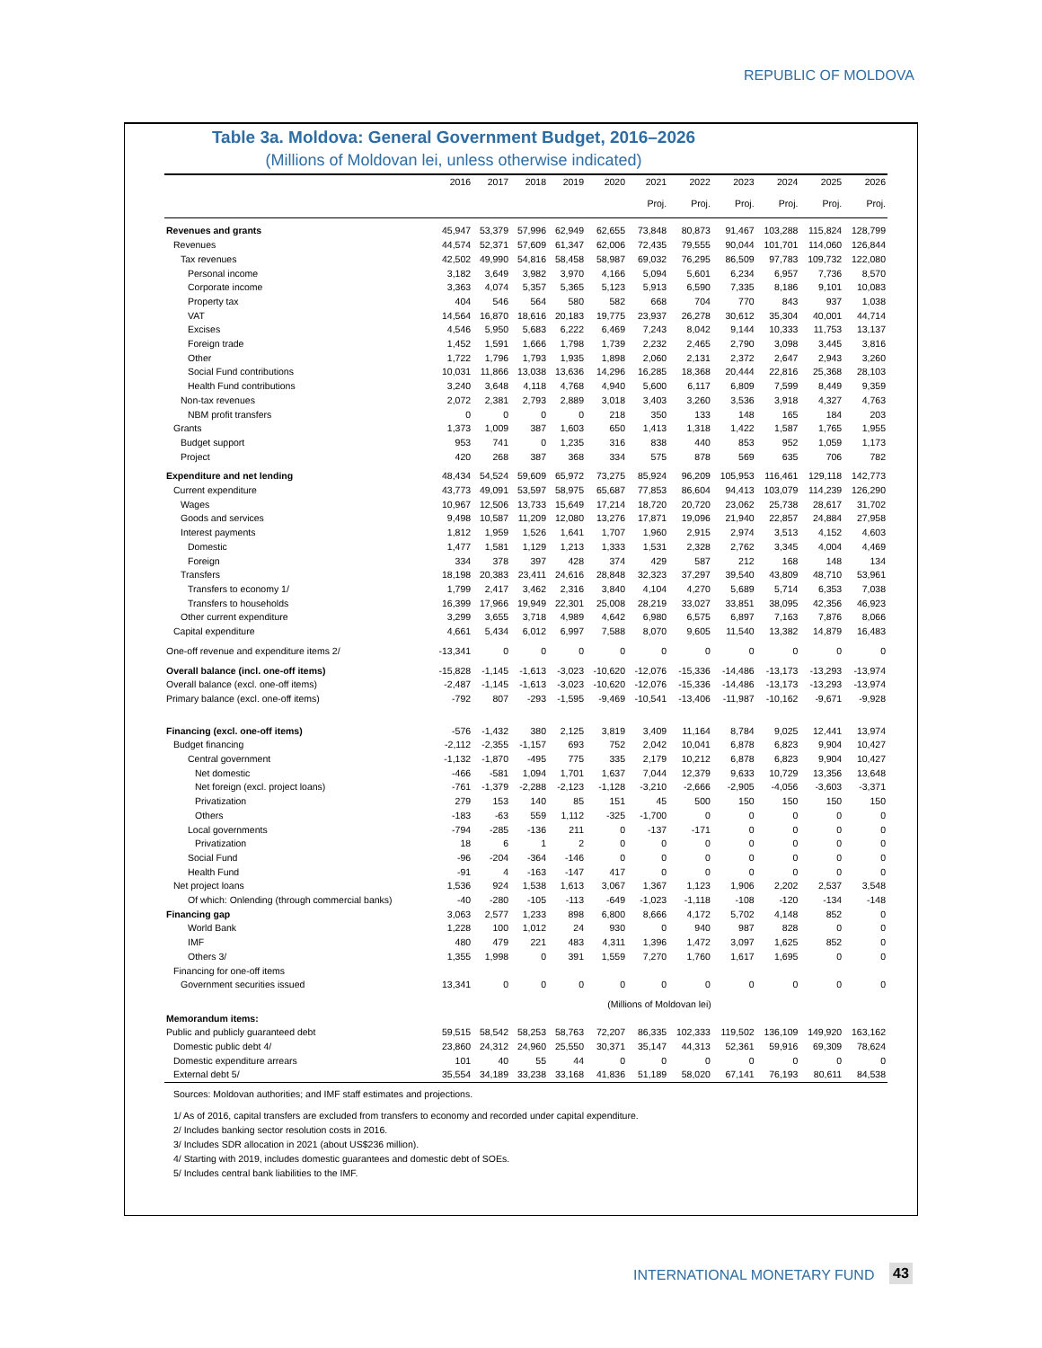REPUBLIC OF MOLDOVA
Table 3a. Moldova: General Government Budget, 2016–2026
(Millions of Moldovan lei, unless otherwise indicated)
| | 2016 | 2017 | 2018 | 2019 | 2020 | 2021 | 2022 | 2023 | 2024 | 2025 | 2026 |
| --- | --- | --- | --- | --- | --- | --- | --- | --- | --- | --- | --- |
| | | | | | | Proj. | Proj. | Proj. | Proj. | Proj. | Proj. |
| Revenues and grants | 45,947 | 53,379 | 57,996 | 62,949 | 62,655 | 73,848 | 80,873 | 91,467 | 103,288 | 115,824 | 128,799 |
| Revenues | 44,574 | 52,371 | 57,609 | 61,347 | 62,006 | 72,435 | 79,555 | 90,044 | 101,701 | 114,060 | 126,844 |
| Tax revenues | 42,502 | 49,990 | 54,816 | 58,458 | 58,987 | 69,032 | 76,295 | 86,509 | 97,783 | 109,732 | 122,080 |
| Personal income | 3,182 | 3,649 | 3,982 | 3,970 | 4,166 | 5,094 | 5,601 | 6,234 | 6,957 | 7,736 | 8,570 |
| Corporate income | 3,363 | 4,074 | 5,357 | 5,365 | 5,123 | 5,913 | 6,590 | 7,335 | 8,186 | 9,101 | 10,083 |
| Property tax | 404 | 546 | 564 | 580 | 582 | 668 | 704 | 770 | 843 | 937 | 1,038 |
| VAT | 14,564 | 16,870 | 18,616 | 20,183 | 19,775 | 23,937 | 26,278 | 30,612 | 35,304 | 40,001 | 44,714 |
| Excises | 4,546 | 5,950 | 5,683 | 6,222 | 6,469 | 7,243 | 8,042 | 9,144 | 10,333 | 11,753 | 13,137 |
| Foreign trade | 1,452 | 1,591 | 1,666 | 1,798 | 1,739 | 2,232 | 2,465 | 2,790 | 3,098 | 3,445 | 3,816 |
| Other | 1,722 | 1,796 | 1,793 | 1,935 | 1,898 | 2,060 | 2,131 | 2,372 | 2,647 | 2,943 | 3,260 |
| Social Fund contributions | 10,031 | 11,866 | 13,038 | 13,636 | 14,296 | 16,285 | 18,368 | 20,444 | 22,816 | 25,368 | 28,103 |
| Health Fund contributions | 3,240 | 3,648 | 4,118 | 4,768 | 4,940 | 5,600 | 6,117 | 6,809 | 7,599 | 8,449 | 9,359 |
| Non-tax revenues | 2,072 | 2,381 | 2,793 | 2,889 | 3,018 | 3,403 | 3,260 | 3,536 | 3,918 | 4,327 | 4,763 |
| NBM profit transfers | 0 | 0 | 0 | 0 | 218 | 350 | 133 | 148 | 165 | 184 | 203 |
| Grants | 1,373 | 1,009 | 387 | 1,603 | 650 | 1,413 | 1,318 | 1,422 | 1,587 | 1,765 | 1,955 |
| Budget support | 953 | 741 | 0 | 1,235 | 316 | 838 | 440 | 853 | 952 | 1,059 | 1,173 |
| Project | 420 | 268 | 387 | 368 | 334 | 575 | 878 | 569 | 635 | 706 | 782 |
| Expenditure and net lending | 48,434 | 54,524 | 59,609 | 65,972 | 73,275 | 85,924 | 96,209 | 105,953 | 116,461 | 129,118 | 142,773 |
| Current expenditure | 43,773 | 49,091 | 53,597 | 58,975 | 65,687 | 77,853 | 86,604 | 94,413 | 103,079 | 114,239 | 126,290 |
| Wages | 10,967 | 12,506 | 13,733 | 15,649 | 17,214 | 18,720 | 20,720 | 23,062 | 25,738 | 28,617 | 31,702 |
| Goods and services | 9,498 | 10,587 | 11,209 | 12,080 | 13,276 | 17,871 | 19,096 | 21,940 | 22,857 | 24,884 | 27,958 |
| Interest payments | 1,812 | 1,959 | 1,526 | 1,641 | 1,707 | 1,960 | 2,915 | 2,974 | 3,513 | 4,152 | 4,603 |
| Domestic | 1,477 | 1,581 | 1,129 | 1,213 | 1,333 | 1,531 | 2,328 | 2,762 | 3,345 | 4,004 | 4,469 |
| Foreign | 334 | 378 | 397 | 428 | 374 | 429 | 587 | 212 | 168 | 148 | 134 |
| Transfers | 18,198 | 20,383 | 23,411 | 24,616 | 28,848 | 32,323 | 37,297 | 39,540 | 43,809 | 48,710 | 53,961 |
| Transfers to economy 1/ | 1,799 | 2,417 | 3,462 | 2,316 | 3,840 | 4,104 | 4,270 | 5,689 | 5,714 | 6,353 | 7,038 |
| Transfers to households | 16,399 | 17,966 | 19,949 | 22,301 | 25,008 | 28,219 | 33,027 | 33,851 | 38,095 | 42,356 | 46,923 |
| Other current expenditure | 3,299 | 3,655 | 3,718 | 4,989 | 4,642 | 6,980 | 6,575 | 6,897 | 7,163 | 7,876 | 8,066 |
| Capital expenditure | 4,661 | 5,434 | 6,012 | 6,997 | 7,588 | 8,070 | 9,605 | 11,540 | 13,382 | 14,879 | 16,483 |
| One-off revenue and expenditure items 2/ | -13,341 | 0 | 0 | 0 | 0 | 0 | 0 | 0 | 0 | 0 | 0 |
| Overall balance (incl. one-off items) | -15,828 | -1,145 | -1,613 | -3,023 | -10,620 | -12,076 | -15,336 | -14,486 | -13,173 | -13,293 | -13,974 |
| Overall balance (excl. one-off items) | -2,487 | -1,145 | -1,613 | -3,023 | -10,620 | -12,076 | -15,336 | -14,486 | -13,173 | -13,293 | -13,974 |
| Primary balance (excl. one-off items) | -792 | 807 | -293 | -1,595 | -9,469 | -10,541 | -13,406 | -11,987 | -10,162 | -9,671 | -9,928 |
| Financing (excl. one-off items) | -576 | -1,432 | 380 | 2,125 | 3,819 | 3,409 | 11,164 | 8,784 | 9,025 | 12,441 | 13,974 |
| Budget financing | -2,112 | -2,355 | -1,157 | 693 | 752 | 2,042 | 10,041 | 6,878 | 6,823 | 9,904 | 10,427 |
| Central government | -1,132 | -1,870 | -495 | 775 | 335 | 2,179 | 10,212 | 6,878 | 6,823 | 9,904 | 10,427 |
| Net domestic | -466 | -581 | 1,094 | 1,701 | 1,637 | 7,044 | 12,379 | 9,633 | 10,729 | 13,356 | 13,648 |
| Net foreign (excl. project loans) | -761 | -1,379 | -2,288 | -2,123 | -1,128 | -3,210 | -2,666 | -2,905 | -4,056 | -3,603 | -3,371 |
| Privatization | 279 | 153 | 140 | 85 | 151 | 45 | 500 | 150 | 150 | 150 | 150 |
| Others | -183 | -63 | 559 | 1,112 | -325 | -1,700 | 0 | 0 | 0 | 0 | 0 |
| Local governments | -794 | -285 | -136 | 211 | 0 | -137 | -171 | 0 | 0 | 0 | 0 |
| Privatization | 18 | 6 | 1 | 2 | 0 | 0 | 0 | 0 | 0 | 0 | 0 |
| Social Fund | -96 | -204 | -364 | -146 | 0 | 0 | 0 | 0 | 0 | 0 | 0 |
| Health Fund | -91 | 4 | -163 | -147 | 417 | 0 | 0 | 0 | 0 | 0 | 0 |
| Net project loans | 1,536 | 924 | 1,538 | 1,613 | 3,067 | 1,367 | 1,123 | 1,906 | 2,202 | 2,537 | 3,548 |
| Of which: Onlending (through commercial banks) | -40 | -280 | -105 | -113 | -649 | -1,023 | -1,118 | -108 | -120 | -134 | -148 |
| Financing gap | 3,063 | 2,577 | 1,233 | 898 | 6,800 | 8,666 | 4,172 | 5,702 | 4,148 | 852 | 0 |
| World Bank | 1,228 | 100 | 1,012 | 24 | 930 | 0 | 940 | 987 | 828 | 0 | 0 |
| IMF | 480 | 479 | 221 | 483 | 4,311 | 1,396 | 1,472 | 3,097 | 1,625 | 852 | 0 |
| Others 3/ | 1,355 | 1,998 | 0 | 391 | 1,559 | 7,270 | 1,760 | 1,617 | 1,695 | 0 | 0 |
| Financing for one-off items | | | | | | | | | | | |
| Government securities issued | 13,341 | 0 | 0 | 0 | 0 | 0 | 0 | 0 | 0 | 0 | 0 |
| | (Millions of Moldovan lei) | | | | | | | | | | |
| Memorandum items: | | | | | | | | | | | |
| Public and publicly guaranteed debt | 59,515 | 58,542 | 58,253 | 58,763 | 72,207 | 86,335 | 102,333 | 119,502 | 136,109 | 149,920 | 163,162 |
| Domestic public debt 4/ | 23,860 | 24,312 | 24,960 | 25,550 | 30,371 | 35,147 | 44,313 | 52,361 | 59,916 | 69,309 | 78,624 |
| Domestic expenditure arrears | 101 | 40 | 55 | 44 | 0 | 0 | 0 | 0 | 0 | 0 | 0 |
| External debt 5/ | 35,554 | 34,189 | 33,238 | 33,168 | 41,836 | 51,189 | 58,020 | 67,141 | 76,193 | 80,611 | 84,538 |
Sources: Moldovan authorities; and IMF staff estimates and projections.
1/ As of 2016, capital transfers are excluded from transfers to economy and recorded under capital expenditure.
2/ Includes banking sector resolution costs in 2016.
3/ Includes SDR allocation in 2021 (about US$236 million).
4/ Starting with 2019, includes domestic guarantees and domestic debt of SOEs.
5/ Includes central bank liabilities to the IMF.
INTERNATIONAL MONETARY FUND 43